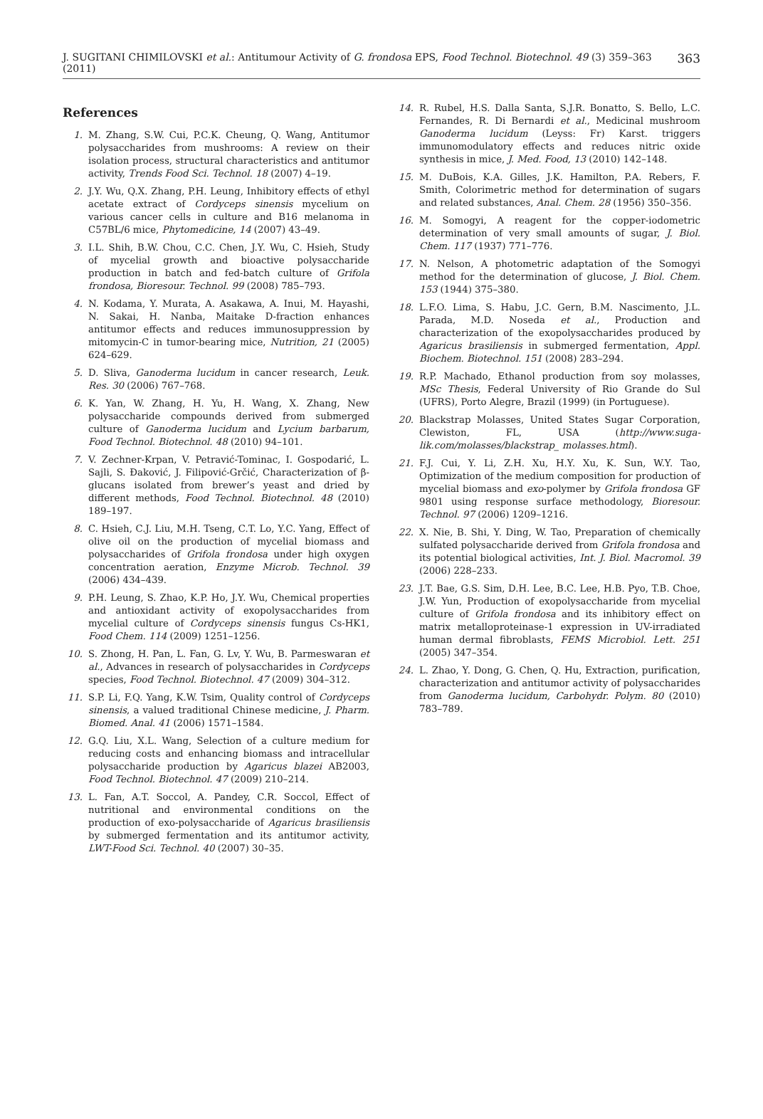J. SUGITANI CHIMILOVSKI et al.: Antitumour Activity of G. frondosa EPS, Food Technol. Biotechnol. 49 (3) 359–363 (2011) 363
References
1. M. Zhang, S.W. Cui, P.C.K. Cheung, Q. Wang, Antitumor polysaccharides from mushrooms: A review on their isolation process, structural characteristics and antitumor activity, Trends Food Sci. Technol. 18 (2007) 4–19.
2. J.Y. Wu, Q.X. Zhang, P.H. Leung, Inhibitory effects of ethyl acetate extract of Cordyceps sinensis mycelium on various cancer cells in culture and B16 melanoma in C57BL/6 mice, Phytomedicine, 14 (2007) 43–49.
3. I.L. Shih, B.W. Chou, C.C. Chen, J.Y. Wu, C. Hsieh, Study of mycelial growth and bioactive polysaccharide production in batch and fed-batch culture of Grifola frondosa, Bioresour. Technol. 99 (2008) 785–793.
4. N. Kodama, Y. Murata, A. Asakawa, A. Inui, M. Hayashi, N. Sakai, H. Nanba, Maitake D-fraction enhances antitumor effects and reduces immunosuppression by mitomycin-C in tumor-bearing mice, Nutrition, 21 (2005) 624–629.
5. D. Sliva, Ganoderma lucidum in cancer research, Leuk. Res. 30 (2006) 767–768.
6. K. Yan, W. Zhang, H. Yu, H. Wang, X. Zhang, New polysaccharide compounds derived from submerged culture of Ganoderma lucidum and Lycium barbarum, Food Technol. Biotechnol. 48 (2010) 94–101.
7. V. Zechner-Krpan, V. Petravić-Tominac, I. Gospodarić, L. Sajli, S. Đaković, J. Filipović-Grčić, Characterization of β-glucans isolated from brewer’s yeast and dried by different methods, Food Technol. Biotechnol. 48 (2010) 189–197.
8. C. Hsieh, C.J. Liu, M.H. Tseng, C.T. Lo, Y.C. Yang, Effect of olive oil on the production of mycelial biomass and polysaccharides of Grifola frondosa under high oxygen concentration aeration, Enzyme Microb. Technol. 39 (2006) 434–439.
9. P.H. Leung, S. Zhao, K.P. Ho, J.Y. Wu, Chemical properties and antioxidant activity of exopolysaccharides from mycelial culture of Cordyceps sinensis fungus Cs-HK1, Food Chem. 114 (2009) 1251–1256.
10. S. Zhong, H. Pan, L. Fan, G. Lv, Y. Wu, B. Parmeswaran et al., Advances in research of polysaccharides in Cordyceps species, Food Technol. Biotechnol. 47 (2009) 304–312.
11. S.P. Li, F.Q. Yang, K.W. Tsim, Quality control of Cordyceps sinensis, a valued traditional Chinese medicine, J. Pharm. Biomed. Anal. 41 (2006) 1571–1584.
12. G.Q. Liu, X.L. Wang, Selection of a culture medium for reducing costs and enhancing biomass and intracellular polysaccharide production by Agaricus blazei AB2003, Food Technol. Biotechnol. 47 (2009) 210–214.
13. L. Fan, A.T. Soccol, A. Pandey, C.R. Soccol, Effect of nutritional and environmental conditions on the production of exo-polysaccharide of Agaricus brasiliensis by submerged fermentation and its antitumor activity, LWT-Food Sci. Technol. 40 (2007) 30–35.
14. R. Rubel, H.S. Dalla Santa, S.J.R. Bonatto, S. Bello, L.C. Fernandes, R. Di Bernardi et al., Medicinal mushroom Ganoderma lucidum (Leyss: Fr) Karst. triggers immunomodulatory effects and reduces nitric oxide synthesis in mice, J. Med. Food, 13 (2010) 142–148.
15. M. DuBois, K.A. Gilles, J.K. Hamilton, P.A. Rebers, F. Smith, Colorimetric method for determination of sugars and related substances, Anal. Chem. 28 (1956) 350–356.
16. M. Somogyi, A reagent for the copper-iodometric determination of very small amounts of sugar, J. Biol. Chem. 117 (1937) 771–776.
17. N. Nelson, A photometric adaptation of the Somogyi method for the determination of glucose, J. Biol. Chem. 153 (1944) 375–380.
18. L.F.O. Lima, S. Habu, J.C. Gern, B.M. Nascimento, J.L. Parada, M.D. Noseda et al., Production and characterization of the exopolysaccharides produced by Agaricus brasiliensis in submerged fermentation, Appl. Biochem. Biotechnol. 151 (2008) 283–294.
19. R.P. Machado, Ethanol production from soy molasses, MSc Thesis, Federal University of Rio Grande do Sul (UFRS), Porto Alegre, Brazil (1999) (in Portuguese).
20. Blackstrap Molasses, United States Sugar Corporation, Clewiston, FL, USA (http://www.suga-lik.com/molasses/blackstrap_ molasses.html).
21. F.J. Cui, Y. Li, Z.H. Xu, H.Y. Xu, K. Sun, W.Y. Tao, Optimization of the medium composition for production of mycelial biomass and exo-polymer by Grifola frondosa GF 9801 using response surface methodology, Bioresour. Technol. 97 (2006) 1209–1216.
22. X. Nie, B. Shi, Y. Ding, W. Tao, Preparation of chemically sulfated polysaccharide derived from Grifola frondosa and its potential biological activities, Int. J. Biol. Macromol. 39 (2006) 228–233.
23. J.T. Bae, G.S. Sim, D.H. Lee, B.C. Lee, H.B. Pyo, T.B. Choe, J.W. Yun, Production of exopolysaccharide from mycelial culture of Grifola frondosa and its inhibitory effect on matrix metalloproteinase-1 expression in UV-irradiated human dermal fibroblasts, FEMS Microbiol. Lett. 251 (2005) 347–354.
24. L. Zhao, Y. Dong, G. Chen, Q. Hu, Extraction, purification, characterization and antitumor activity of polysaccharides from Ganoderma lucidum, Carbohydr. Polym. 80 (2010) 783–789.